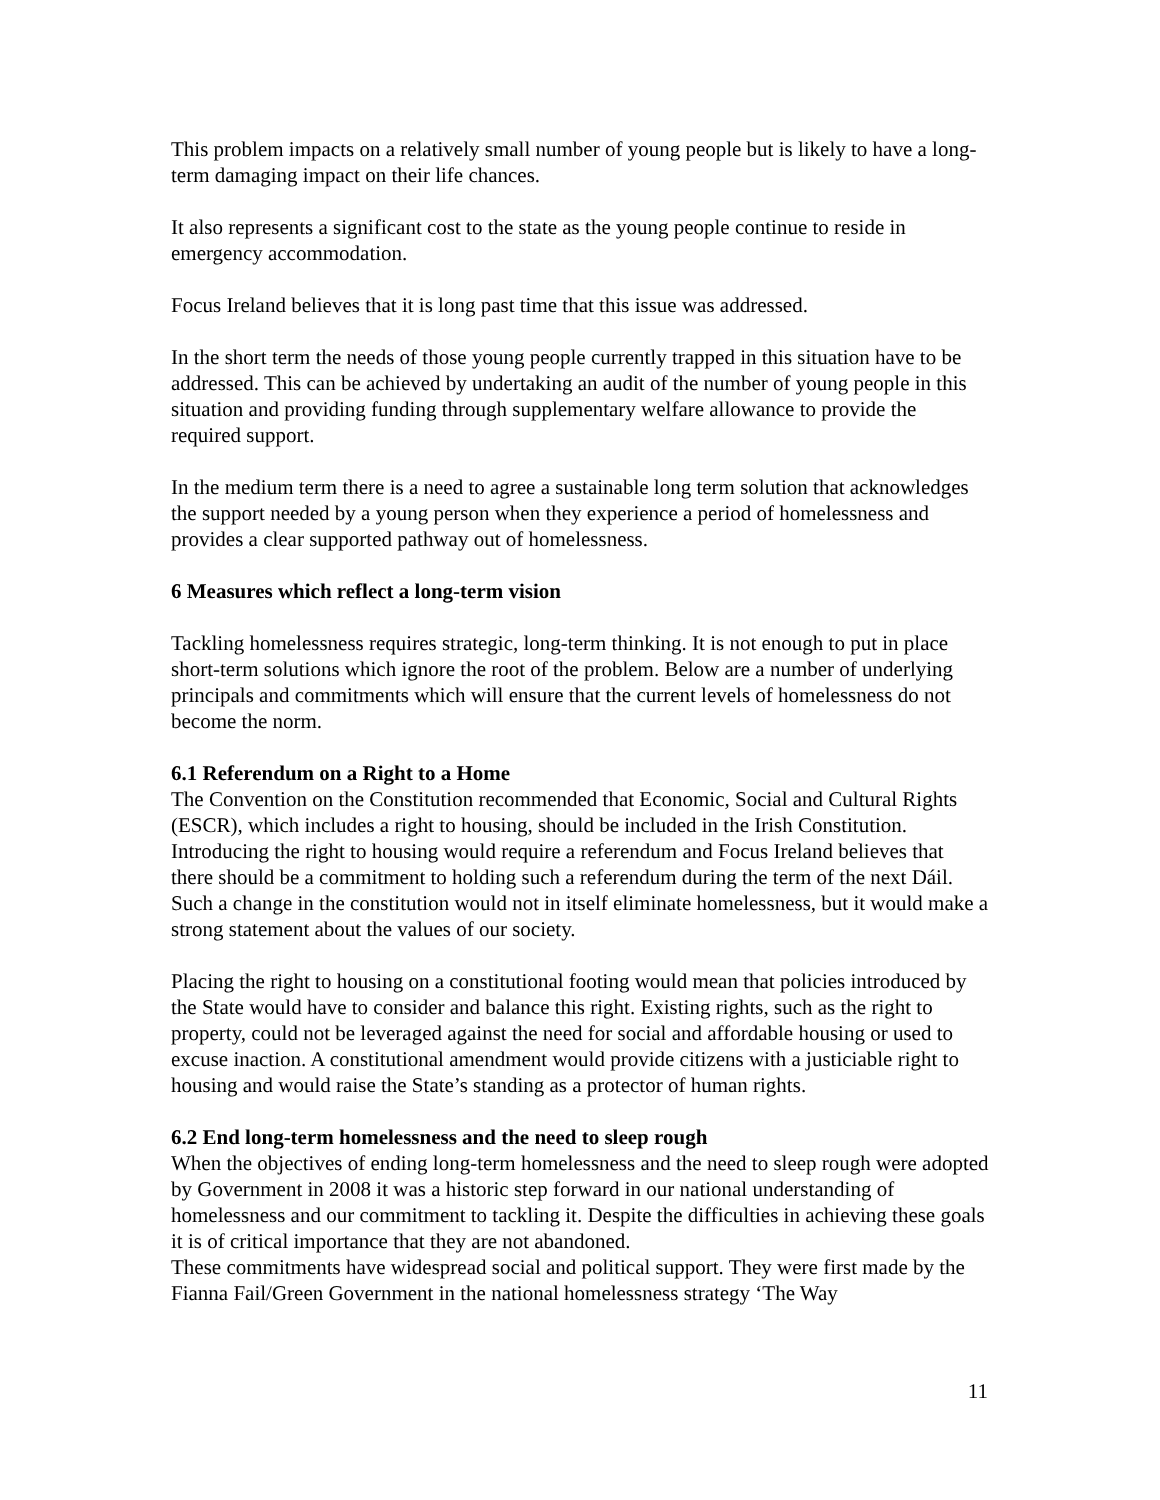This problem impacts on a relatively small number of young people but is likely to have a long-term damaging impact on their life chances.
It also represents a significant cost to the state as the young people continue to reside in emergency accommodation.
Focus Ireland believes that it is long past time that this issue was addressed.
In the short term the needs of those young people currently trapped in this situation have to be addressed. This can be achieved by undertaking an audit of the number of young people in this situation and providing funding through supplementary welfare allowance to provide the required support.
In the medium term there is a need to agree a sustainable long term solution that acknowledges the support needed by a young person when they experience a period of homelessness and provides a clear supported pathway out of homelessness.
6 Measures which reflect a long-term vision
Tackling homelessness requires strategic, long-term thinking. It is not enough to put in place short-term solutions which ignore the root of the problem. Below are a number of underlying principals and commitments which will ensure that the current levels of homelessness do not become the norm.
6.1 Referendum on a Right to a Home
The Convention on the Constitution recommended that Economic, Social and Cultural Rights (ESCR), which includes a right to housing, should be included in the Irish Constitution. Introducing the right to housing would require a referendum and Focus Ireland believes that there should be a commitment to holding such a referendum during the term of the next Dáil. Such a change in the constitution would not in itself eliminate homelessness, but it would make a strong statement about the values of our society.
Placing the right to housing on a constitutional footing would mean that policies introduced by the State would have to consider and balance this right. Existing rights, such as the right to property, could not be leveraged against the need for social and affordable housing or used to excuse inaction. A constitutional amendment would provide citizens with a justiciable right to housing and would raise the State’s standing as a protector of human rights.
6.2 End long-term homelessness and the need to sleep rough
When the objectives of ending long-term homelessness and the need to sleep rough were adopted by Government in 2008 it was a historic step forward in our national understanding of homelessness and our commitment to tackling it. Despite the difficulties in achieving these goals it is of critical importance that they are not abandoned.
These commitments have widespread social and political support. They were first made by the Fianna Fail/Green Government in the national homelessness strategy ‘The Way
11